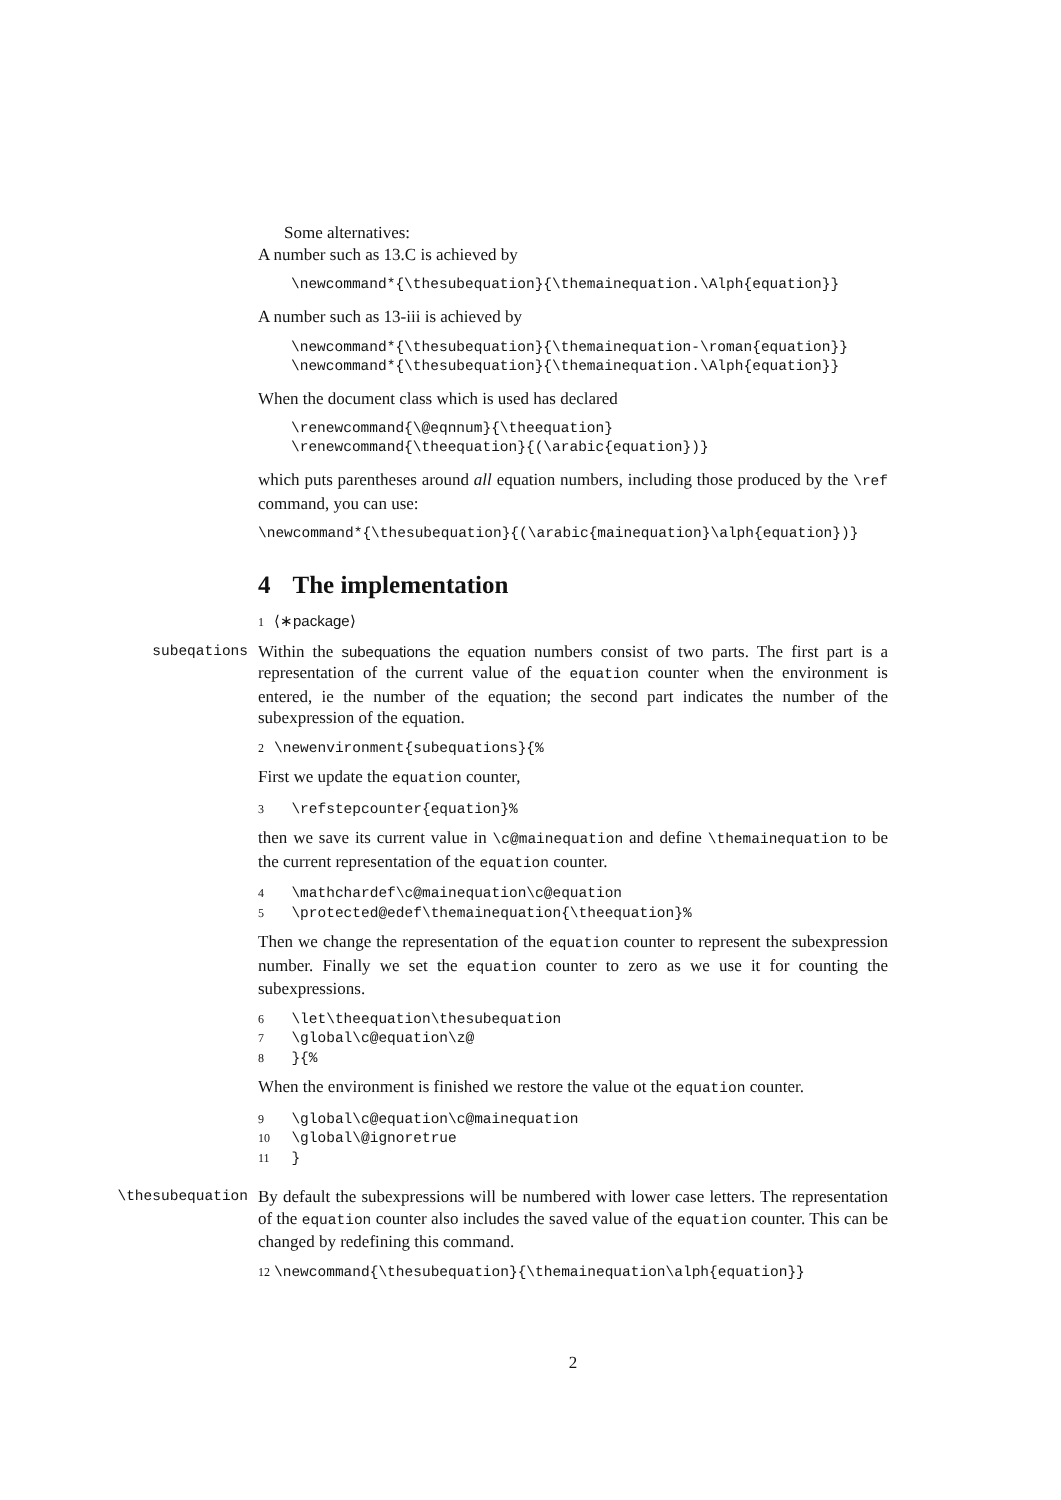Some alternatives:
A number such as 13.C is achieved by
\newcommand*{\thesubequation}{\themainequation.\Alph{equation}}
A number such as 13-iii is achieved by
\newcommand*{\thesubequation}{\themainequation-\roman{equation}}
\newcommand*{\thesubequation}{\themainequation.\Alph{equation}}
When the document class which is used has declared
\renewcommand{\@eqnnum}{\theequation}
\renewcommand{\theequation}{(\arabic{equation})}
which puts parentheses around all equation numbers, including those produced by the \ref command, you can use:
\newcommand*{\thesubequation}{(\arabic{mainequation}\alph{equation})}
4 The implementation
1 ⟨∗package⟩
subeqations
Within the subequations the equation numbers consist of two parts. The first part is a representation of the current value of the equation counter when the environment is entered, ie the number of the equation; the second part indicates the number of the subexpression of the equation.
2 \newenvironment{subequations}{%
First we update the equation counter,
3 \refstepcounter{equation}%
then we save its current value in \c@mainequation and define \themainequation to be the current representation of the equation counter.
4 \mathchardef\c@mainequation\c@equation 5 \protected@edef\themainequation{\theequation}%
Then we change the representation of the equation counter to represent the subexpression number. Finally we set the equation counter to zero as we use it for counting the subexpressions.
6 \let\theequation\thesubequation 7 \global\c@equation\z@ 8 }{%
When the environment is finished we restore the value ot the equation counter.
9 \global\c@equation\c@mainequation 10 \global\@ignoretrue 11 }
\thesubequation
By default the subexpressions will be numbered with lower case letters. The representation of the equation counter also includes the saved value of the equation counter. This can be changed by redefining this command.
12 \newcommand{\thesubequation}{\themainequation\alph{equation}}
2